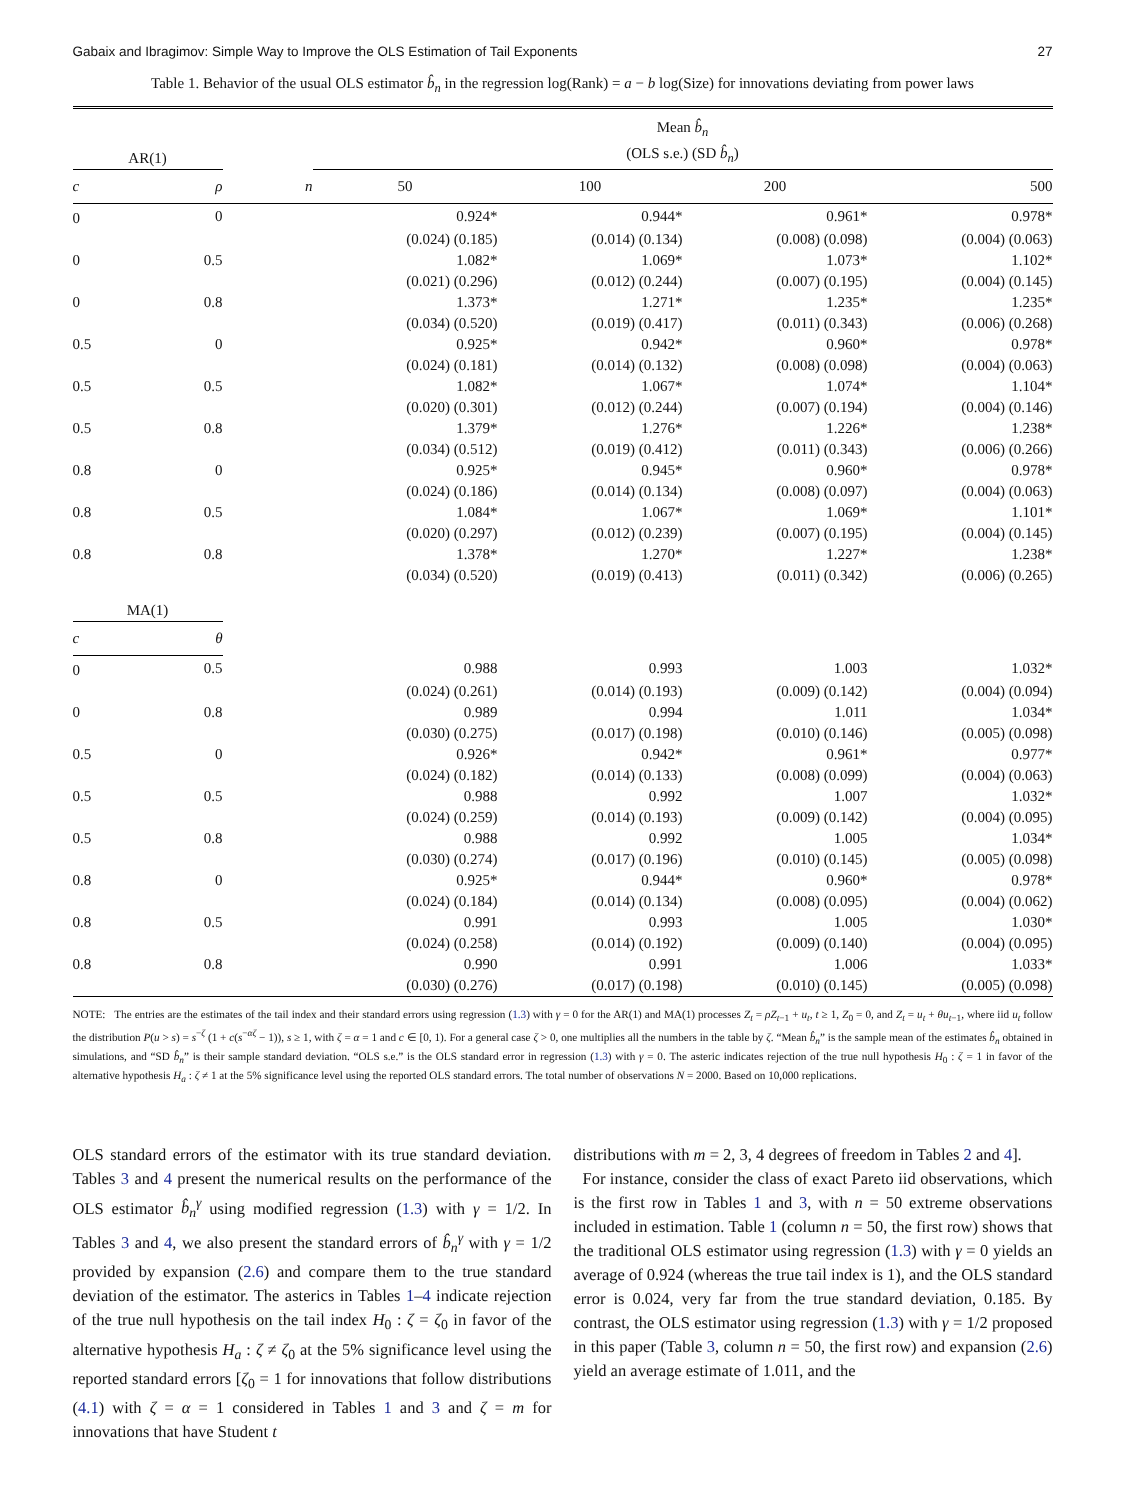Gabaix and Ibragimov: Simple Way to Improve the OLS Estimation of Tail Exponents 27
Table 1. Behavior of the usual OLS estimator b̂<sub>n</sub> in the regression log(Rank) = a − b log(Size) for innovations deviating from power laws
| AR(1) | | | Mean b̂<sub>n</sub> (OLS s.e.) (SD b̂<sub>n</sub> ) | | | |
| --- | --- | --- | --- | --- | --- | --- |
| c | ρ | n | 50 | 100 | 200 | 500 |
| 0 | 0 | | 0.924* | 0.944* | 0.961* | 0.978* |
| | | | (0.024) (0.185) | (0.014) (0.134) | (0.008) (0.098) | (0.004) (0.063) |
| 0 | 0.5 | | 1.082* | 1.069* | 1.073* | 1.102* |
| | | | (0.021) (0.296) | (0.012) (0.244) | (0.007) (0.195) | (0.004) (0.145) |
| 0 | 0.8 | | 1.373* | 1.271* | 1.235* | 1.235* |
| | | | (0.034) (0.520) | (0.019) (0.417) | (0.011) (0.343) | (0.006) (0.268) |
| 0.5 | 0 | | 0.925* | 0.942* | 0.960* | 0.978* |
| | | | (0.024) (0.181) | (0.014) (0.132) | (0.008) (0.098) | (0.004) (0.063) |
| 0.5 | 0.5 | | 1.082* | 1.067* | 1.074* | 1.104* |
| | | | (0.020) (0.301) | (0.012) (0.244) | (0.007) (0.194) | (0.004) (0.146) |
| 0.5 | 0.8 | | 1.379* | 1.276* | 1.226* | 1.238* |
| | | | (0.034) (0.512) | (0.019) (0.412) | (0.011) (0.343) | (0.006) (0.266) |
| 0.8 | 0 | | 0.925* | 0.945* | 0.960* | 0.978* |
| | | | (0.024) (0.186) | (0.014) (0.134) | (0.008) (0.097) | (0.004) (0.063) |
| 0.8 | 0.5 | | 1.084* | 1.067* | 1.069* | 1.101* |
| | | | (0.020) (0.297) | (0.012) (0.239) | (0.007) (0.195) | (0.004) (0.145) |
| 0.8 | 0.8 | | 1.378* | 1.270* | 1.227* | 1.238* |
| | | | (0.034) (0.520) | (0.019) (0.413) | (0.011) (0.342) | (0.006) (0.265) |
| MA(1) | | | | | | |
| c | θ | | | | | |
| 0 | 0.5 | | 0.988 | 0.993 | 1.003 | 1.032* |
| | | | (0.024) (0.261) | (0.014) (0.193) | (0.009) (0.142) | (0.004) (0.094) |
| 0 | 0.8 | | 0.989 | 0.994 | 1.011 | 1.034* |
| | | | (0.030) (0.275) | (0.017) (0.198) | (0.010) (0.146) | (0.005) (0.098) |
| 0.5 | 0 | | 0.926* | 0.942* | 0.961* | 0.977* |
| | | | (0.024) (0.182) | (0.014) (0.133) | (0.008) (0.099) | (0.004) (0.063) |
| 0.5 | 0.5 | | 0.988 | 0.992 | 1.007 | 1.032* |
| | | | (0.024) (0.259) | (0.014) (0.193) | (0.009) (0.142) | (0.004) (0.095) |
| 0.5 | 0.8 | | 0.988 | 0.992 | 1.005 | 1.034* |
| | | | (0.030) (0.274) | (0.017) (0.196) | (0.010) (0.145) | (0.005) (0.098) |
| 0.8 | 0 | | 0.925* | 0.944* | 0.960* | 0.978* |
| | | | (0.024) (0.184) | (0.014) (0.134) | (0.008) (0.095) | (0.004) (0.062) |
| 0.8 | 0.5 | | 0.991 | 0.993 | 1.005 | 1.030* |
| | | | (0.024) (0.258) | (0.014) (0.192) | (0.009) (0.140) | (0.004) (0.095) |
| 0.8 | 0.8 | | 0.990 | 0.991 | 1.006 | 1.033* |
| | | | (0.030) (0.276) | (0.017) (0.198) | (0.010) (0.145) | (0.005) (0.098) |
NOTE: The entries are the estimates of the tail index and their standard errors using regression (1.3) with γ = 0 for the AR(1) and MA(1) processes Z<sub>t</sub> = ρZ<sub>t−1</sub> + u<sub>t</sub>, t ≥ 1, Z<sub>0</sub> = 0, and Z<sub>t</sub> = u<sub>t</sub> + θu<sub>t−1</sub>, where iid u<sub>t</sub> follow the distribution P(u > s) = s<sup>−ζ</sup> (1 + c(s<sup>−αζ</sup> − 1)), s ≥ 1, with ζ = α = 1 and c ∈ [0, 1). For a general case ζ > 0, one multiplies all the numbers in the table by ζ. “Mean b̂<sub>n</sub>” is the sample mean of the estimates b̂<sub>n</sub> obtained in simulations, and “SD b̂<sub>n</sub>” is their sample standard deviation. “OLS s.e.” is the OLS standard error in regression (1.3) with γ = 0. The asteric indicates rejection of the true null hypothesis H<sub>0</sub> : ζ = 1 in favor of the alternative hypothesis H<sub>a</sub> : ζ ≠ 1 at the 5% significance level using the reported OLS standard errors. The total number of observations N = 2000. Based on 10,000 replications.
OLS standard errors of the estimator with its true standard deviation. Tables 3 and 4 present the numerical results on the performance of the OLS estimator b̂<sub>n</sub><sup>γ</sup> using modified regression (1.3) with γ = 1/2. In Tables 3 and 4, we also present the standard errors of b̂<sub>n</sub><sup>γ</sup> with γ = 1/2 provided by expansion (2.6) and compare them to the true standard deviation of the estimator. The asterics in Tables 1–4 indicate rejection of the true null hypothesis on the tail index H<sub>0</sub> : ζ = ζ<sub>0</sub> in favor of the alternative hypothesis H<sub>a</sub> : ζ ≠ ζ<sub>0</sub> at the 5% significance level using the reported standard errors [ζ<sub>0</sub> = 1 for innovations that follow distributions (4.1) with ζ = α = 1 considered in Tables 1 and 3 and ζ = m for innovations that have Student t
distributions with m = 2, 3, 4 degrees of freedom in Tables 2 and 4].
For instance, consider the class of exact Pareto iid observations, which is the first row in Tables 1 and 3, with n = 50 extreme observations included in estimation. Table 1 (column n = 50, the first row) shows that the traditional OLS estimator using regression (1.3) with γ = 0 yields an average of 0.924 (whereas the true tail index is 1), and the OLS standard error is 0.024, very far from the true standard deviation, 0.185. By contrast, the OLS estimator using regression (1.3) with γ = 1/2 proposed in this paper (Table 3, column n = 50, the first row) and expansion (2.6) yield an average estimate of 1.011, and the